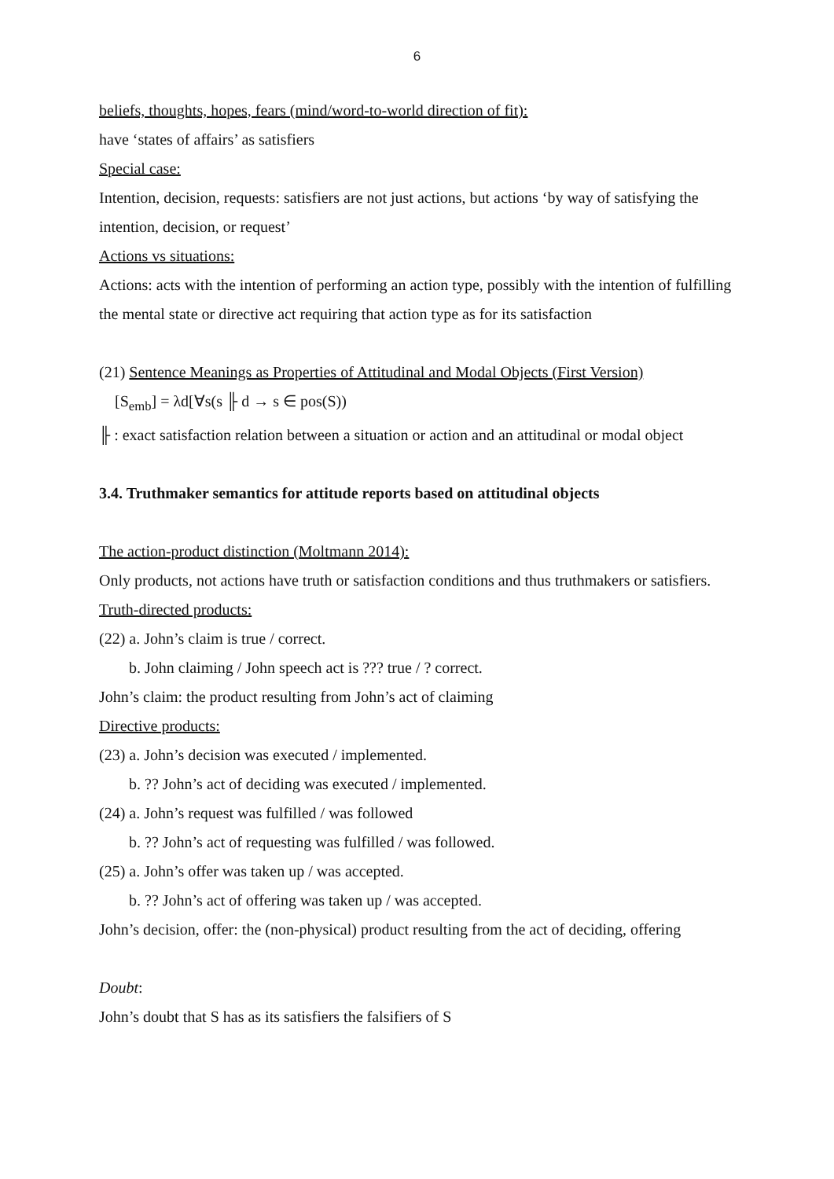6
beliefs, thoughts, hopes, fears (mind/word-to-world direction of fit):
have ‘states of affairs’ as satisfiers
Special case:
Intention, decision, requests: satisfiers are not just actions, but actions ‘by way of satisfying the intention, decision, or request’
Actions vs situations:
Actions: acts with the intention of performing an action type, possibly with the intention of fulfilling the mental state or directive act requiring that action type as for its satisfaction
(21) Sentence Meanings as Properties of Attitudinal and Modal Objects (First Version)
[S<sub>emb</sub>] = λd[∀s(s ╟ d → s ∈ pos(S))
╟ : exact satisfaction relation between a situation or action and an attitudinal or modal object
3.4. Truthmaker semantics for attitude reports based on attitudinal objects
The action-product distinction (Moltmann 2014):
Only products, not actions have truth or satisfaction conditions and thus truthmakers or satisfiers.
Truth-directed products:
(22) a. John’s claim is true / correct.
b. John claiming / John speech act is ??? true / ? correct.
John’s claim: the product resulting from John’s act of claiming
Directive products:
(23) a. John’s decision was executed / implemented.
b. ?? John’s act of deciding was executed / implemented.
(24) a. John’s request was fulfilled / was followed
b. ?? John’s act of requesting was fulfilled / was followed.
(25) a. John’s offer was taken up / was accepted.
b. ?? John’s act of offering was taken up / was accepted.
John’s decision, offer: the (non-physical) product resulting from the act of deciding, offering
Doubt:
John’s doubt that S has as its satisfiers the falsifiers of S